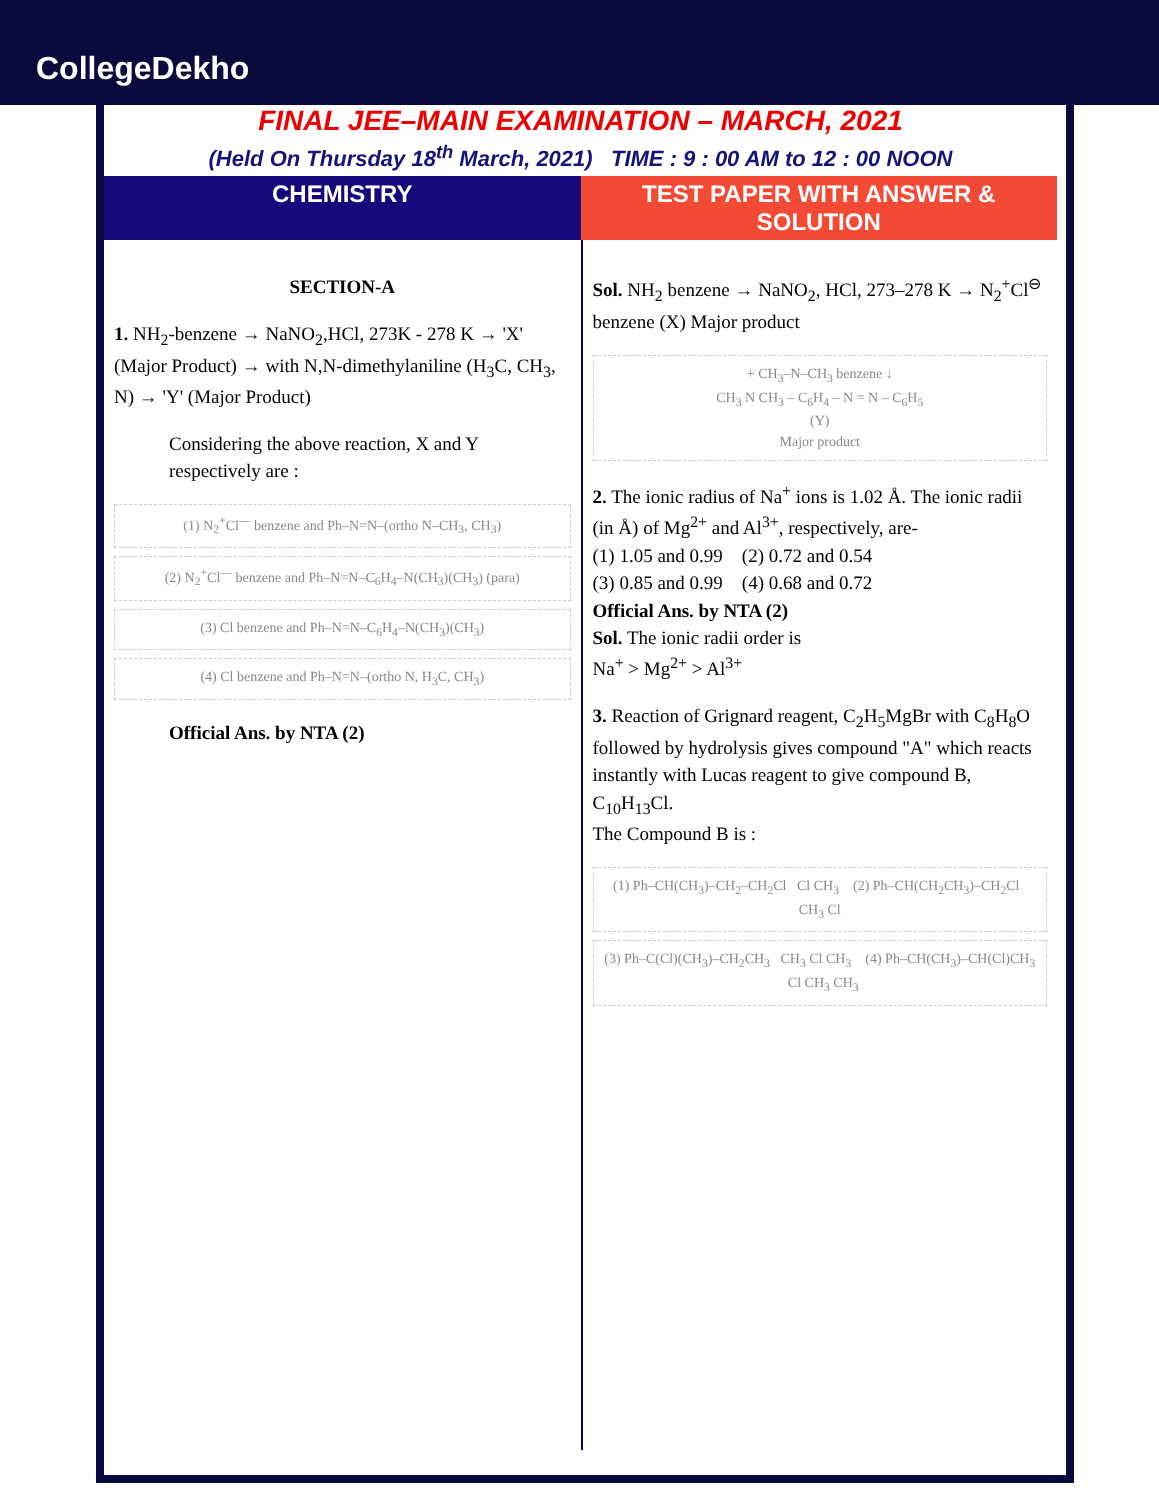CollegeDekho
FINAL JEE–MAIN EXAMINATION – MARCH, 2021
(Held On Thursday 18<sup>th</sup> March, 2021) TIME : 9 : 00 AM to 12 : 00 NOON
CHEMISTRY TEST PAPER WITH ANSWER & SOLUTION
SECTION-A
1. NH<sub>2</sub>-benzene → NaNO<sub>2</sub>,HCl, 273K - 278 K → 'X' (Major Product) → with N,N-dimethylaniline (H<sub>3</sub>C, CH<sub>3</sub>, N) → 'Y' (Major Product)
Considering the above reaction, X and Y respectively are :
(1) N<sub>2</sub><sup>+</sup>Cl<sup>—</sup> benzene and Ph–N=N–(ortho N–CH<sub>3</sub>, CH<sub>3</sub>)
(2) N<sub>2</sub><sup>+</sup>Cl<sup>—</sup> benzene and Ph–N=N–C<sub>6</sub>H<sub>4</sub>–N(CH<sub>3</sub>)(CH<sub>3</sub>) (para)
(3) Cl benzene and Ph–N=N–C<sub>6</sub>H<sub>4</sub>–N(CH<sub>3</sub>)(CH<sub>3</sub>)
(4) Cl benzene and Ph–N=N–(ortho N, H<sub>3</sub>C, CH<sub>3</sub>)
Official Ans. by NTA (2)
Sol. NH<sub>2</sub> benzene → NaNO<sub>2</sub>, HCl, 273–278 K → N<sub>2</sub><sup>+</sup>Cl<sup>⊖</sup> benzene (X) Major product
+ CH<sub>3</sub>–N–CH<sub>3</sub> benzene ↓
CH<sub>3</sub> N CH<sub>3</sub> – C<sub>6</sub>H<sub>4</sub> – N = N – C<sub>6</sub>H<sub>5</sub>
(Y)
Major product
2. The ionic radius of Na<sup>+</sup> ions is 1.02 Å. The ionic radii (in Å) of Mg<sup>2+</sup> and Al<sup>3+</sup>, respectively, are-
(1) 1.05 and 0.99 (2) 0.72 and 0.54
(3) 0.85 and 0.99 (4) 0.68 and 0.72
Official Ans. by NTA (2)
Sol. The ionic radii order is
Na<sup>+</sup> > Mg<sup>2+</sup> > Al<sup>3+</sup>
3. Reaction of Grignard reagent, C<sub>2</sub>H<sub>5</sub>MgBr with C<sub>8</sub>H<sub>8</sub>O followed by hydrolysis gives compound "A" which reacts instantly with Lucas reagent to give compound B, C<sub>10</sub>H<sub>13</sub>Cl.
The Compound B is :
(1) Ph–CH(CH<sub>3</sub>)–CH<sub>2</sub>–CH<sub>2</sub>Cl Cl CH<sub>3</sub> (2) Ph–CH(CH<sub>2</sub>CH<sub>3</sub>)–CH<sub>2</sub>Cl CH<sub>3</sub> Cl
(3) Ph–C(Cl)(CH<sub>3</sub>)–CH<sub>2</sub>CH<sub>3</sub> CH<sub>3</sub> Cl CH<sub>3</sub> (4) Ph–CH(CH<sub>3</sub>)–CH(Cl)CH<sub>3</sub> Cl CH<sub>3</sub> CH<sub>3</sub>